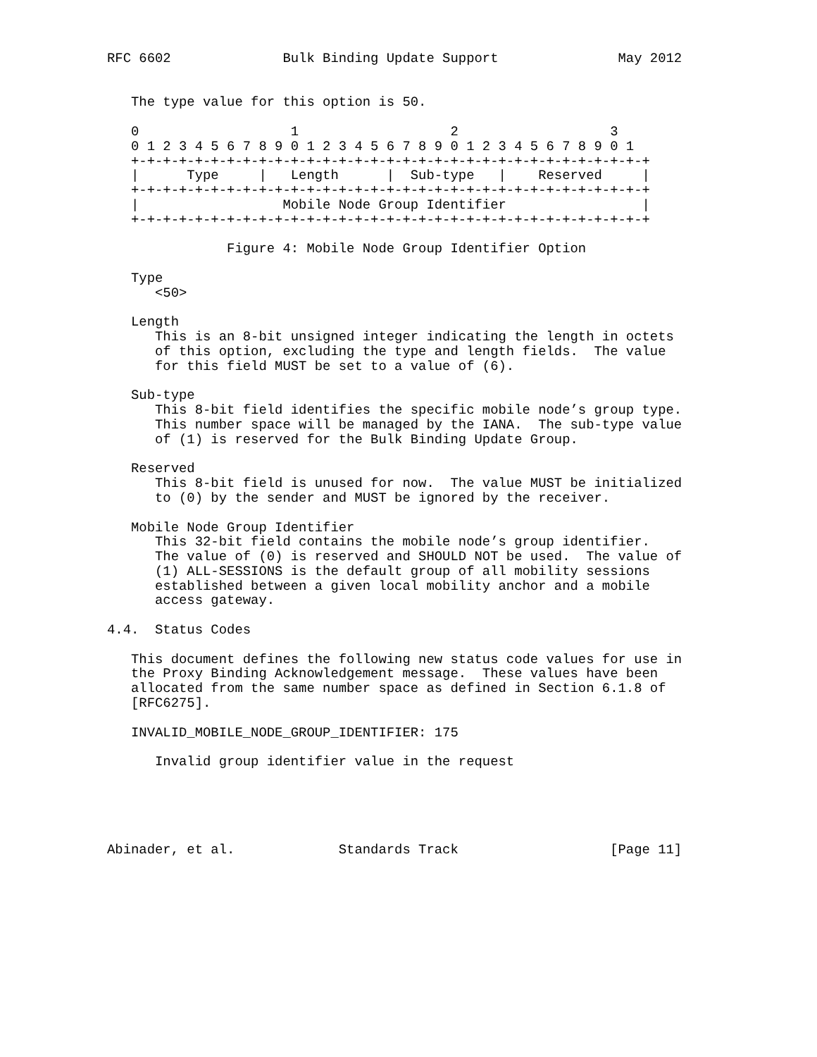RFC 6602              Bulk Binding Update Support               May 2012


   The type value for this option is 50.

   0                   1                   2                   3
   0 1 2 3 4 5 6 7 8 9 0 1 2 3 4 5 6 7 8 9 0 1 2 3 4 5 6 7 8 9 0 1
   +-+-+-+-+-+-+-+-+-+-+-+-+-+-+-+-+-+-+-+-+-+-+-+-+-+-+-+-+-+-+-+-+
   |      Type     |   Length      |  Sub-type   |    Reserved     |
   +-+-+-+-+-+-+-+-+-+-+-+-+-+-+-+-+-+-+-+-+-+-+-+-+-+-+-+-+-+-+-+-+
   |                  Mobile Node Group Identifier                 |
   +-+-+-+-+-+-+-+-+-+-+-+-+-+-+-+-+-+-+-+-+-+-+-+-+-+-+-+-+-+-+-+-+

               Figure 4: Mobile Node Group Identifier Option

   Type
      <50>

   Length
      This is an 8-bit unsigned integer indicating the length in octets
      of this option, excluding the type and length fields.  The value
      for this field MUST be set to a value of (6).

   Sub-type
      This 8-bit field identifies the specific mobile node’s group type.
      This number space will be managed by the IANA.  The sub-type value
      of (1) is reserved for the Bulk Binding Update Group.

   Reserved
      This 8-bit field is unused for now.  The value MUST be initialized
      to (0) by the sender and MUST be ignored by the receiver.

   Mobile Node Group Identifier
      This 32-bit field contains the mobile node’s group identifier.
      The value of (0) is reserved and SHOULD NOT be used.  The value of
      (1) ALL-SESSIONS is the default group of all mobility sessions
      established between a given local mobility anchor and a mobile
      access gateway.

4.4.  Status Codes

   This document defines the following new status code values for use in
   the Proxy Binding Acknowledgement message.  These values have been
   allocated from the same number space as defined in Section 6.1.8 of
   [RFC6275].

   INVALID_MOBILE_NODE_GROUP_IDENTIFIER: 175

      Invalid group identifier value in the request





Abinader, et al.             Standards Track                   [Page 11]